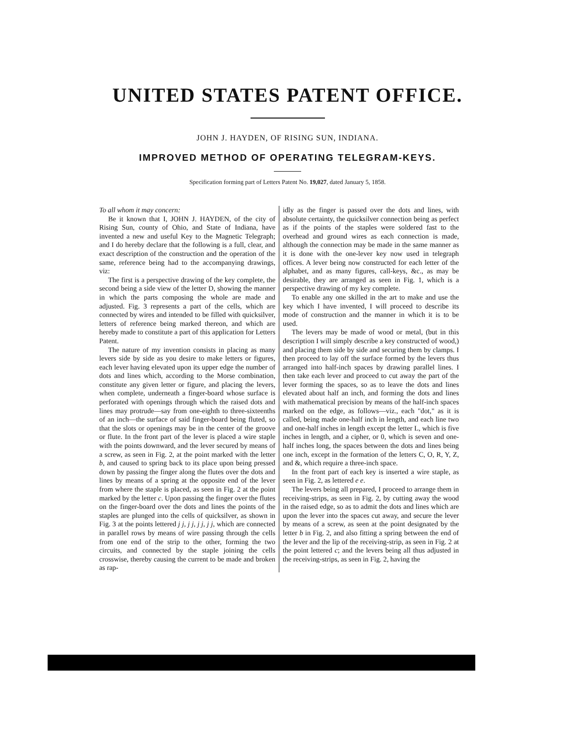UNITED STATES PATENT OFFICE.
JOHN J. HAYDEN, OF RISING SUN, INDIANA.
IMPROVED METHOD OF OPERATING TELEGRAM-KEYS.
Specification forming part of Letters Patent No. 19,027, dated January 5, 1858.
To all whom it may concern:
Be it known that I, JOHN J. HAYDEN, of the city of Rising Sun, county of Ohio, and State of Indiana, have invented a new and useful Key to the Magnetic Telegraph; and I do hereby declare that the following is a full, clear, and exact description of the construction and the operation of the same, reference being had to the accompanying drawings, viz:
The first is a perspective drawing of the key complete, the second being a side view of the letter D, showing the manner in which the parts composing the whole are made and adjusted. Fig. 3 represents a part of the cells, which are connected by wires and intended to be filled with quicksilver, letters of reference being marked thereon, and which are hereby made to constitute a part of this application for Letters Patent.
The nature of my invention consists in placing as many levers side by side as you desire to make letters or figures, each lever having elevated upon its upper edge the number of dots and lines which, according to the Morse combination, constitute any given letter or figure, and placing the levers, when complete, underneath a finger-board whose surface is perforated with openings through which the raised dots and lines may protrude—say from one-eighth to three-sixteenths of an inch—the surface of said finger-board being fluted, so that the slots or openings may be in the center of the groove or flute. In the front part of the lever is placed a wire staple with the points downward, and the lever secured by means of a screw, as seen in Fig. 2, at the point marked with the letter b, and caused to spring back to its place upon being pressed down by passing the finger along the flutes over the dots and lines by means of a spring at the opposite end of the lever from where the staple is placed, as seen in Fig. 2 at the point marked by the letter c. Upon passing the finger over the flutes on the finger-board over the dots and lines the points of the staples are plunged into the cells of quicksilver, as shown in Fig. 3 at the points lettered j j, j j, j j, j j, which are connected in parallel rows by means of wire passing through the cells from one end of the strip to the other, forming the two circuits, and connected by the staple joining the cells crosswise, thereby causing the current to be made and broken as rap-
idly as the finger is passed over the dots and lines, with absolute certainty, the quicksilver connection being as perfect as if the points of the staples were soldered fast to the overhead and ground wires as each connection is made, although the connection may be made in the same manner as it is done with the one-lever key now used in telegraph offices. A lever being now constructed for each letter of the alphabet, and as many figures, call-keys, &c., as may be desirable, they are arranged as seen in Fig. 1, which is a perspective drawing of my key complete.
To enable any one skilled in the art to make and use the key which I have invented, I will proceed to describe its mode of construction and the manner in which it is to be used.
The levers may be made of wood or metal, (but in this description I will simply describe a key constructed of wood,) and placing them side by side and securing them by clamps. I then proceed to lay off the surface formed by the levers thus arranged into half-inch spaces by drawing parallel lines. I then take each lever and proceed to cut away the part of the lever forming the spaces, so as to leave the dots and lines elevated about half an inch, and forming the dots and lines with mathematical precision by means of the half-inch spaces marked on the edge, as follows—viz., each "dot," as it is called, being made one-half inch in length, and each line two and one-half inches in length except the letter L, which is five inches in length, and a cipher, or 0, which is seven and one-half inches long, the spaces between the dots and lines being one inch, except in the formation of the letters C, O, R, Y, Z, and &, which require a three-inch space.
In the front part of each key is inserted a wire staple, as seen in Fig. 2, as lettered e e.
The levers being all prepared, I proceed to arrange them in receiving-strips, as seen in Fig. 2, by cutting away the wood in the raised edge, so as to admit the dots and lines which are upon the lever into the spaces cut away, and secure the lever by means of a screw, as seen at the point designated by the letter b in Fig. 2, and also fitting a spring between the end of the lever and the lip of the receiving-strip, as seen in Fig. 2 at the point lettered c; and the levers being all thus adjusted in the receiving-strips, as seen in Fig. 2, having the